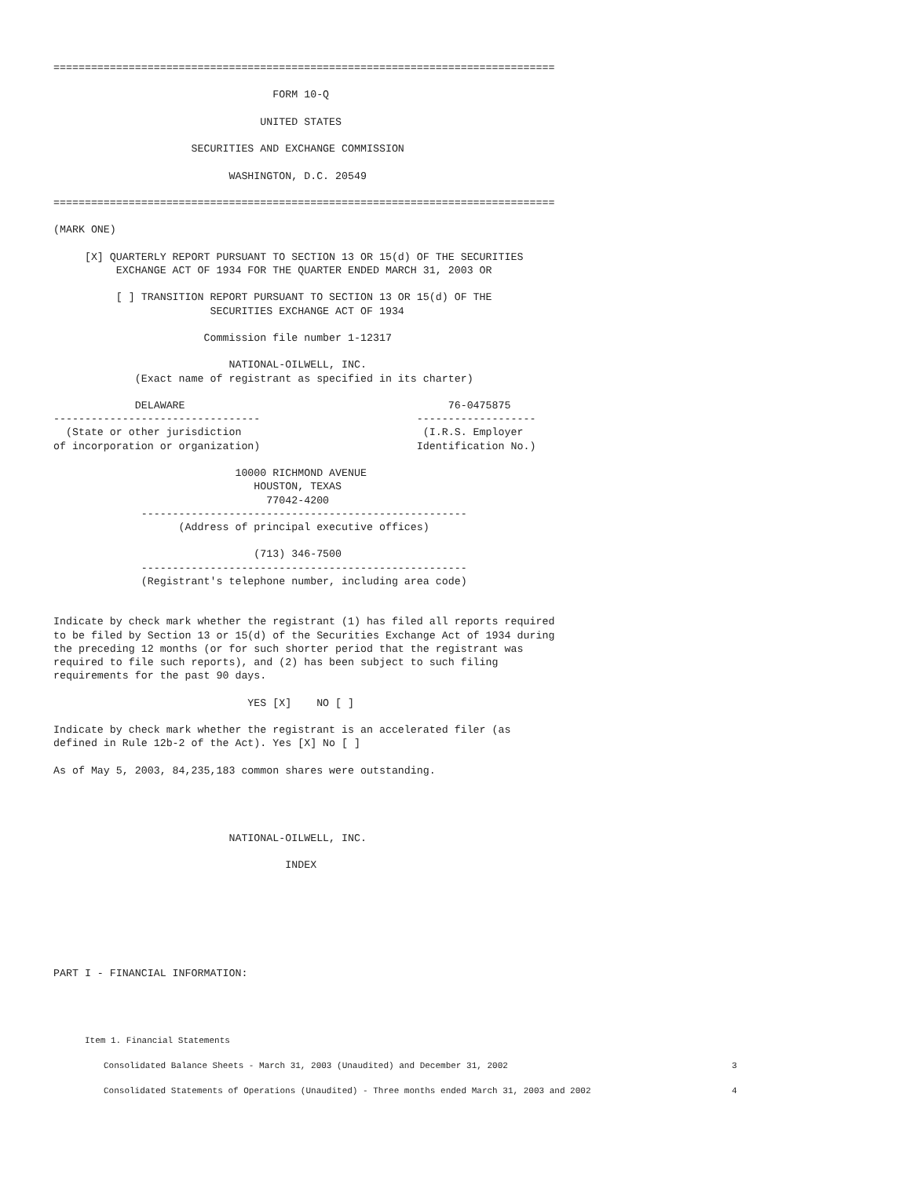================================================================================

                                   FORM 10-Q

                                 UNITED STATES

                      SECURITIES AND EXCHANGE COMMISSION

                            WASHINGTON, D.C. 20549

================================================================================

(MARK ONE)

     [X] QUARTERLY REPORT PURSUANT TO SECTION 13 OR 15(d) OF THE SECURITIES
          EXCHANGE ACT OF 1934 FOR THE QUARTER ENDED MARCH 31, 2003 OR

          [ ] TRANSITION REPORT PURSUANT TO SECTION 13 OR 15(d) OF THE
                         SECURITIES EXCHANGE ACT OF 1934

                        Commission file number 1-12317

                            NATIONAL-OILWELL, INC.
             (Exact name of registrant as specified in its charter)

             DELAWARE                                          76-0475875
---------------------------------                         -------------------
  (State or other jurisdiction                             (I.R.S. Employer
of incorporation or organization)                         Identification No.)

                             10000 RICHMOND AVENUE
                                HOUSTON, TEXAS
                                  77042-4200
              ----------------------------------------------------
                    (Address of principal executive offices)

                                (713) 346-7500
              ----------------------------------------------------
              (Registrant's telephone number, including area code)


Indicate by check mark whether the registrant (1) has filed all reports required
to be filed by Section 13 or 15(d) of the Securities Exchange Act of 1934 during
the preceding 12 months (or for such shorter period that the registrant was
required to file such reports), and (2) has been subject to such filing
requirements for the past 90 days.

                               YES [X]    NO [ ]

Indicate by check mark whether the registrant is an accelerated filer (as
defined in Rule 12b-2 of the Act). Yes [X] No [ ]

As of May 5, 2003, 84,235,183 common shares were outstanding.




                            NATIONAL-OILWELL, INC.

                                     INDEX







PART I - FINANCIAL INFORMATION:
| Item 1. Financial Statements | |
| Consolidated Balance Sheets - March 31, 2003 (Unaudited) and December 31, 2002 | 3 |
| Consolidated Statements of Operations (Unaudited) - Three months ended March 31, 2003 and 2002 | 4 |